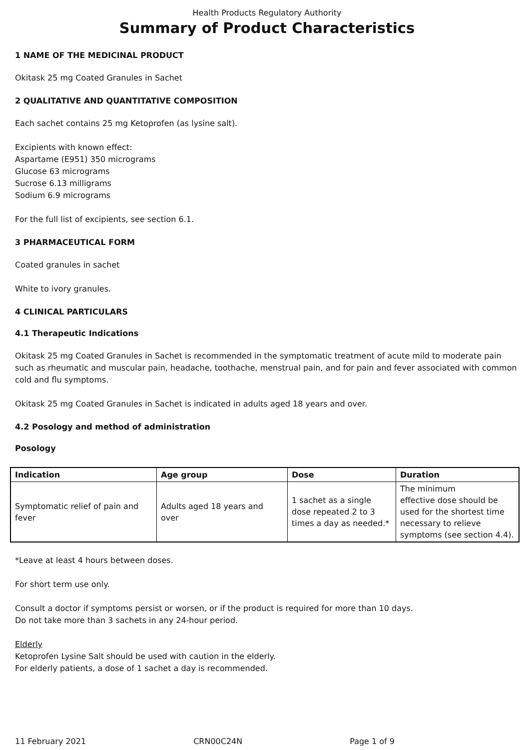Health Products Regulatory Authority
Summary of Product Characteristics
1 NAME OF THE MEDICINAL PRODUCT
Okitask 25 mg Coated Granules in Sachet
2 QUALITATIVE AND QUANTITATIVE COMPOSITION
Each sachet contains 25 mg Ketoprofen (as lysine salt).
Excipients with known effect:
Aspartame (E951) 350 micrograms
Glucose 63 micrograms
Sucrose 6.13 milligrams
Sodium 6.9 micrograms
For the full list of excipients, see section 6.1.
3 PHARMACEUTICAL FORM
Coated granules in sachet
White to ivory granules.
4 CLINICAL PARTICULARS
4.1 Therapeutic Indications
Okitask 25 mg Coated Granules in Sachet is recommended in the symptomatic treatment of acute mild to moderate pain such as rheumatic and muscular pain, headache, toothache, menstrual pain, and for pain and fever associated with common cold and flu symptoms.
Okitask 25 mg Coated Granules in Sachet is indicated in adults aged 18 years and over.
4.2 Posology and method of administration
Posology
| Indication | Age group | Dose | Duration |
| --- | --- | --- | --- |
| Symptomatic relief of pain and fever | Adults aged 18 years and over | 1 sachet as a single dose repeated 2 to 3 times a day as needed.* | The minimum effective dose should be used for the shortest time necessary to relieve symptoms (see section 4.4). |
*Leave at least 4 hours between doses.
For short term use only.
Consult a doctor if symptoms persist or worsen, or if the product is required for more than 10 days.
Do not take more than 3 sachets in any 24-hour period.
Elderly
Ketoprofen Lysine Salt should be used with caution in the elderly.
For elderly patients, a dose of 1 sachet a day is recommended.
11 February 2021 CRN00C24N Page 1 of 9